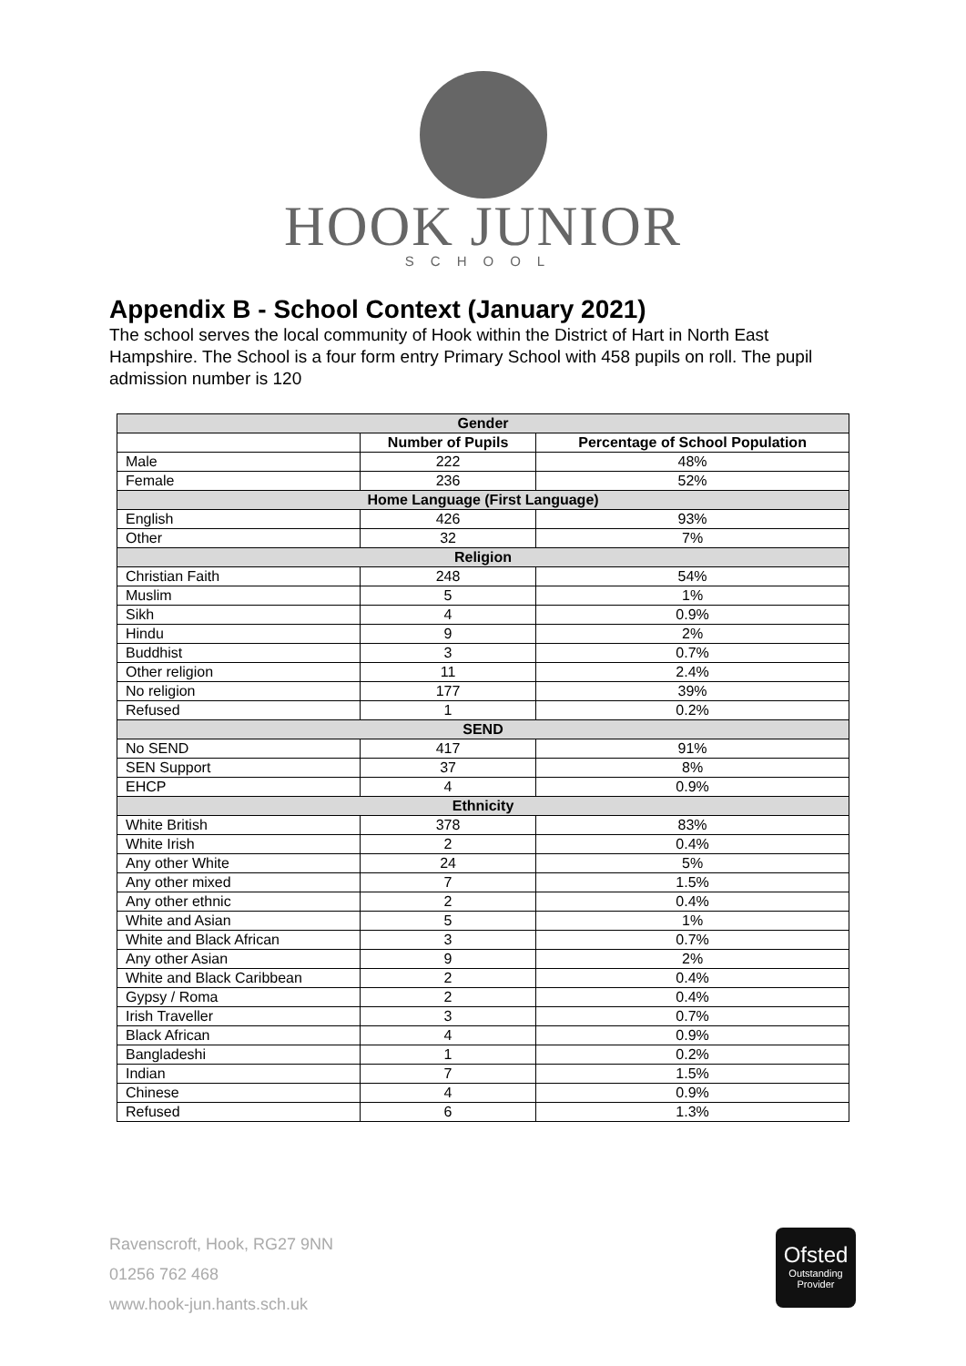HOOK JUNIOR
SCHOOL
Appendix B - School Context (January 2021)
The school serves the local community of Hook within the District of Hart in North East Hampshire. The School is a four form entry Primary School with 458 pupils on roll. The pupil admission number is 120
| Gender | | |
| --- | --- | --- |
| | Number of Pupils | Percentage of School Population |
| Male | 222 | 48% |
| Female | 236 | 52% |
| Home Language (First Language) | | |
| English | 426 | 93% |
| Other | 32 | 7% |
| Religion | | |
| Christian Faith | 248 | 54% |
| Muslim | 5 | 1% |
| Sikh | 4 | 0.9% |
| Hindu | 9 | 2% |
| Buddhist | 3 | 0.7% |
| Other religion | 11 | 2.4% |
| No religion | 177 | 39% |
| Refused | 1 | 0.2% |
| SEND | | |
| No SEND | 417 | 91% |
| SEN Support | 37 | 8% |
| EHCP | 4 | 0.9% |
| Ethnicity | | |
| White British | 378 | 83% |
| White Irish | 2 | 0.4% |
| Any other White | 24 | 5% |
| Any other mixed | 7 | 1.5% |
| Any other ethnic | 2 | 0.4% |
| White and Asian | 5 | 1% |
| White and Black African | 3 | 0.7% |
| Any other Asian | 9 | 2% |
| White and Black Caribbean | 2 | 0.4% |
| Gypsy / Roma | 2 | 0.4% |
| Irish Traveller | 3 | 0.7% |
| Black African | 4 | 0.9% |
| Bangladeshi | 1 | 0.2% |
| Indian | 7 | 1.5% |
| Chinese | 4 | 0.9% |
| Refused | 6 | 1.3% |
Ravenscroft, Hook, RG27 9NN
01256 762 468
www.hook-jun.hants.sch.uk
Ofsted
Outstanding
Provider